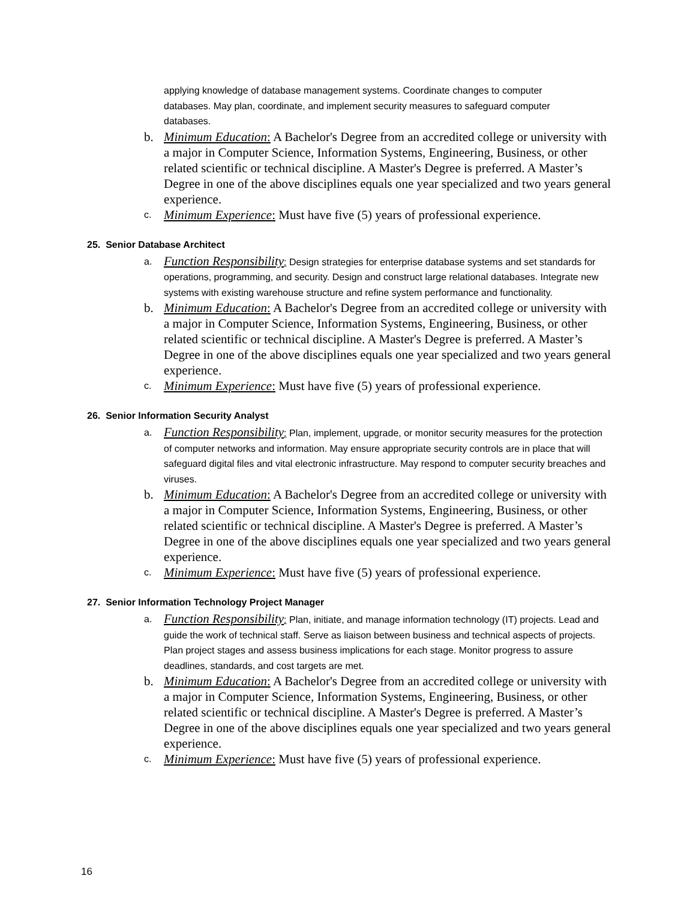applying knowledge of database management systems. Coordinate changes to computer databases. May plan, coordinate, and implement security measures to safeguard computer databases.
b. Minimum Education: A Bachelor's Degree from an accredited college or university with a major in Computer Science, Information Systems, Engineering, Business, or other related scientific or technical discipline. A Master's Degree is preferred. A Master’s Degree in one of the above disciplines equals one year specialized and two years general experience.
c.
Minimum Experience: Must have five (5) years of professional experience.
25. Senior Database Architect
a.
Function Responsibility: Design strategies for enterprise database systems and set standards for operations, programming, and security. Design and construct large relational databases. Integrate new systems with existing warehouse structure and refine system performance and functionality.
b. Minimum Education: A Bachelor's Degree from an accredited college or university with a major in Computer Science, Information Systems, Engineering, Business, or other related scientific or technical discipline. A Master's Degree is preferred. A Master’s Degree in one of the above disciplines equals one year specialized and two years general experience.
c.
Minimum Experience: Must have five (5) years of professional experience.
26. Senior Information Security Analyst
a.
Function Responsibility: Plan, implement, upgrade, or monitor security measures for the protection of computer networks and information. May ensure appropriate security controls are in place that will safeguard digital files and vital electronic infrastructure. May respond to computer security breaches and viruses.
b. Minimum Education: A Bachelor's Degree from an accredited college or university with a major in Computer Science, Information Systems, Engineering, Business, or other related scientific or technical discipline. A Master's Degree is preferred. A Master’s Degree in one of the above disciplines equals one year specialized and two years general experience.
c.
Minimum Experience: Must have five (5) years of professional experience.
27. Senior Information Technology Project Manager
a.
Function Responsibility: Plan, initiate, and manage information technology (IT) projects. Lead and guide the work of technical staff. Serve as liaison between business and technical aspects of projects. Plan project stages and assess business implications for each stage. Monitor progress to assure deadlines, standards, and cost targets are met.
b. Minimum Education: A Bachelor's Degree from an accredited college or university with a major in Computer Science, Information Systems, Engineering, Business, or other related scientific or technical discipline. A Master's Degree is preferred. A Master’s Degree in one of the above disciplines equals one year specialized and two years general experience.
c.
Minimum Experience: Must have five (5) years of professional experience.
16